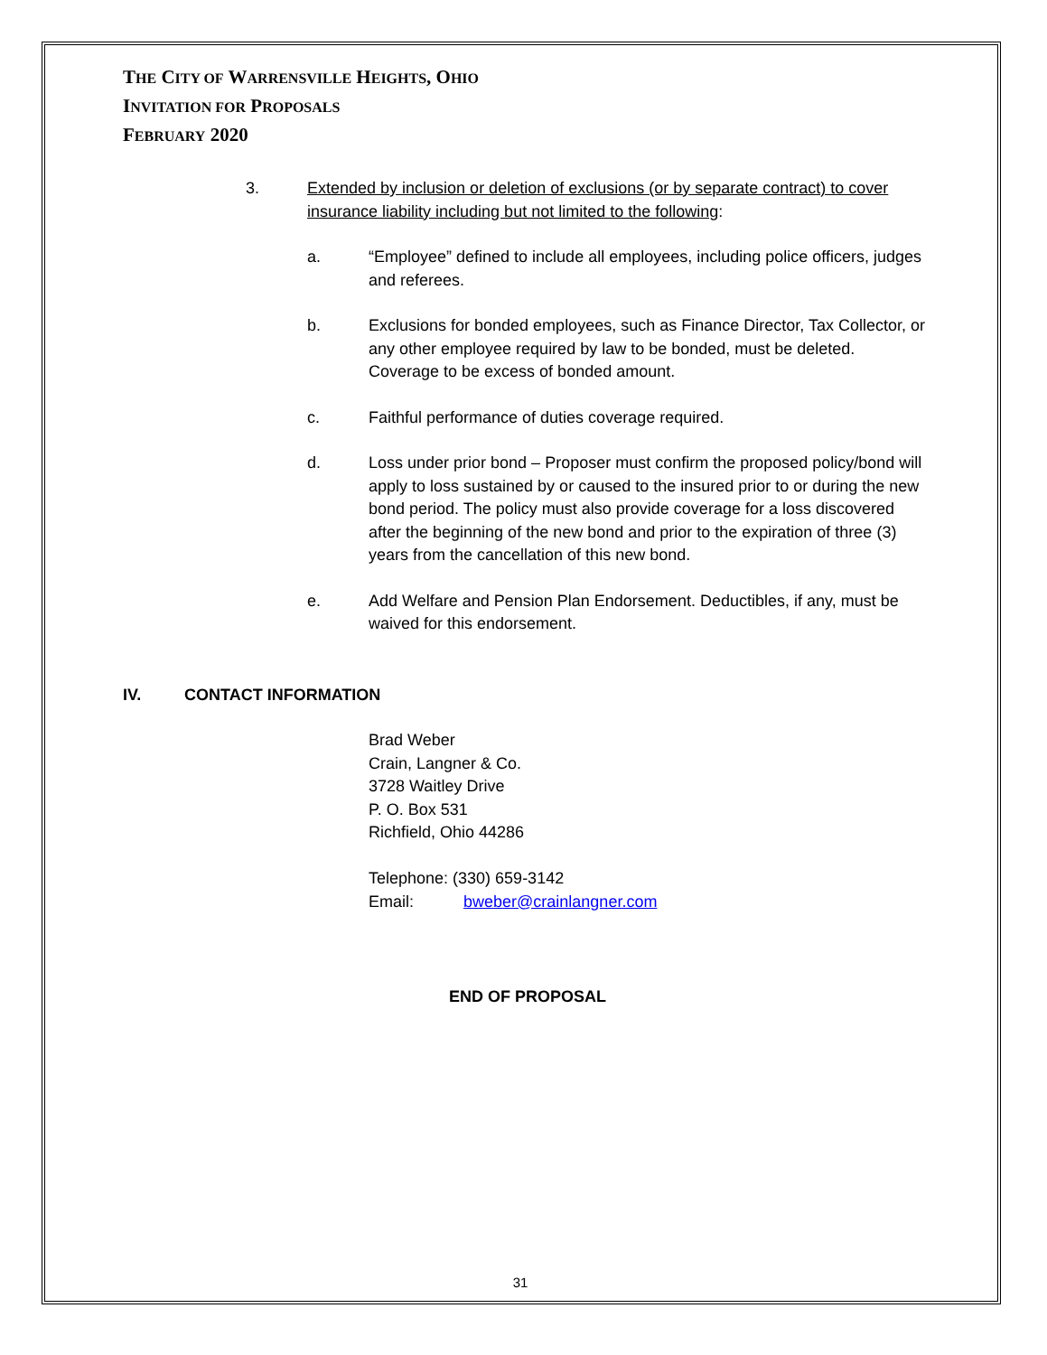THE CITY OF WARRENSVILLE HEIGHTS, OHIO
INVITATION FOR PROPOSALS
FEBRUARY 2020
3. Extended by inclusion or deletion of exclusions (or by separate contract) to cover insurance liability including but not limited to the following:
a. “Employee” defined to include all employees, including police officers, judges and referees.
b. Exclusions for bonded employees, such as Finance Director, Tax Collector, or any other employee required by law to be bonded, must be deleted. Coverage to be excess of bonded amount.
c. Faithful performance of duties coverage required.
d. Loss under prior bond – Proposer must confirm the proposed policy/bond will apply to loss sustained by or caused to the insured prior to or during the new bond period. The policy must also provide coverage for a loss discovered after the beginning of the new bond and prior to the expiration of three (3) years from the cancellation of this new bond.
e. Add Welfare and Pension Plan Endorsement. Deductibles, if any, must be waived for this endorsement.
IV. CONTACT INFORMATION
Brad Weber
Crain, Langner & Co.
3728 Waitley Drive
P. O. Box 531
Richfield, Ohio 44286
Telephone: (330) 659-3142
Email: bweber@crainlangner.com
END OF PROPOSAL
31